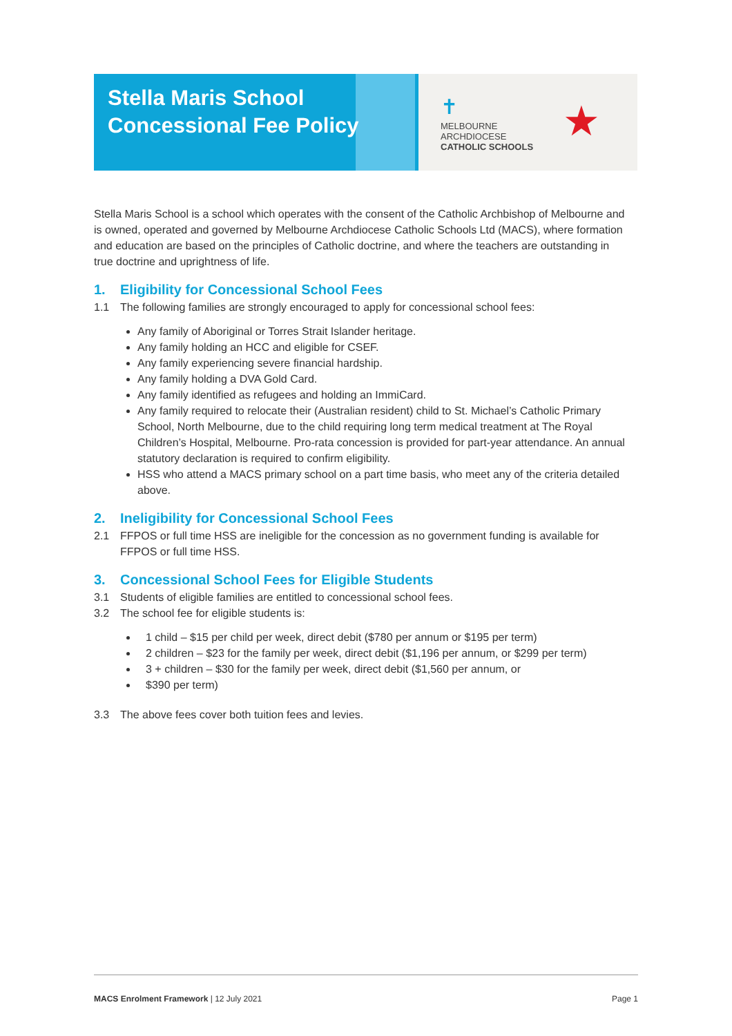Stella Maris School
Concessional Fee Policy
✝
MELBOURNE
ARCHDIOCESE
CATHOLIC SCHOOLS
★
Stella Maris School is a school which operates with the consent of the Catholic Archbishop of Melbourne and is owned, operated and governed by Melbourne Archdiocese Catholic Schools Ltd (MACS), where formation and education are based on the principles of Catholic doctrine, and where the teachers are outstanding in true doctrine and uprightness of life.
1. Eligibility for Concessional School Fees
1.1 The following families are strongly encouraged to apply for concessional school fees:
Any family of Aboriginal or Torres Strait Islander heritage.
Any family holding an HCC and eligible for CSEF.
Any family experiencing severe financial hardship.
Any family holding a DVA Gold Card.
Any family identified as refugees and holding an ImmiCard.
Any family required to relocate their (Australian resident) child to St. Michael’s Catholic Primary School, North Melbourne, due to the child requiring long term medical treatment at The Royal Children’s Hospital, Melbourne. Pro-rata concession is provided for part-year attendance. An annual statutory declaration is required to confirm eligibility.
HSS who attend a MACS primary school on a part time basis, who meet any of the criteria detailed above.
2. Ineligibility for Concessional School Fees
2.1 FFPOS or full time HSS are ineligible for the concession as no government funding is available for FFPOS or full time HSS.
3. Concessional School Fees for Eligible Students
3.1 Students of eligible families are entitled to concessional school fees.
3.2 The school fee for eligible students is:
1 child – $15 per child per week, direct debit ($780 per annum or $195 per term)
2 children – $23 for the family per week, direct debit ($1,196 per annum, or $299 per term)
3 + children – $30 for the family per week, direct debit ($1,560 per annum, or
$390 per term)
3.3 The above fees cover both tuition fees and levies.
MACS Enrolment Framework | 12 July 2021 Page 1